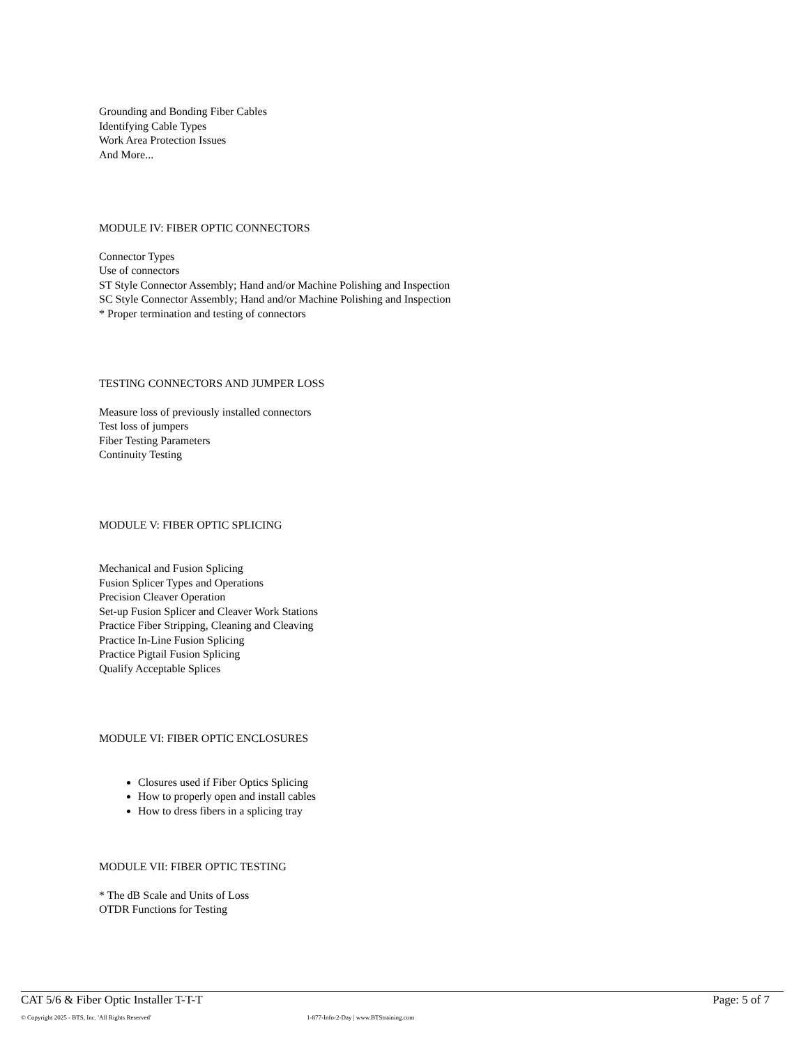Grounding and Bonding Fiber Cables
Identifying Cable Types
Work Area Protection Issues
And More...
MODULE IV: FIBER OPTIC CONNECTORS
Connector Types
Use of connectors
ST Style Connector Assembly; Hand and/or Machine Polishing and Inspection
SC Style Connector Assembly; Hand and/or Machine Polishing and Inspection
* Proper termination and testing of connectors
TESTING CONNECTORS AND JUMPER LOSS
Measure loss of previously installed connectors
Test loss of jumpers
Fiber Testing Parameters
Continuity Testing
MODULE V: FIBER OPTIC SPLICING
Mechanical and Fusion Splicing
Fusion Splicer Types and Operations
Precision Cleaver Operation
Set-up Fusion Splicer and Cleaver Work Stations
Practice Fiber Stripping, Cleaning and Cleaving
Practice In-Line Fusion Splicing
Practice Pigtail Fusion Splicing
Qualify Acceptable Splices
MODULE VI: FIBER OPTIC ENCLOSURES
Closures used if Fiber Optics Splicing
How to properly open and install cables
How to dress fibers in a splicing tray
MODULE VII: FIBER OPTIC TESTING
* The dB Scale and Units of Loss
OTDR Functions for Testing
CAT 5/6 & Fiber Optic Installer T-T-T Page: 5 of 7
© Copyright 2025 - BTS, Inc. 'All Rights Reserved' 1-877-Info-2-Day | www.BTStraining.com